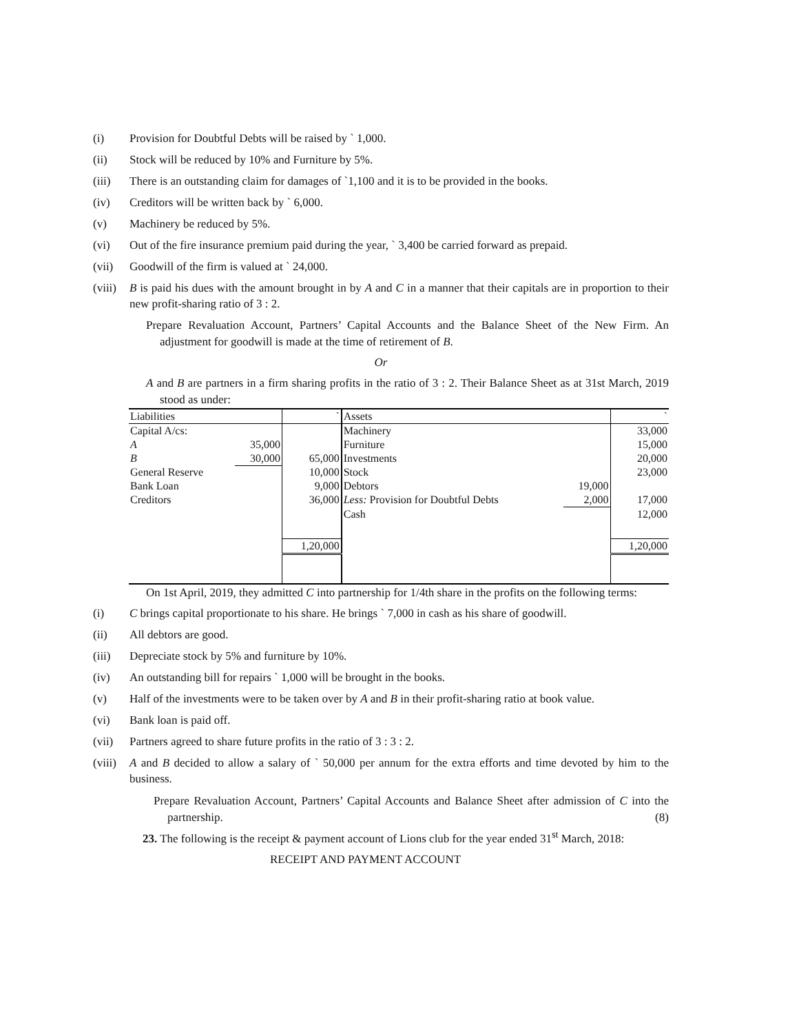(i) Provision for Doubtful Debts will be raised by ` 1,000.
(ii) Stock will be reduced by 10% and Furniture by 5%.
(iii) There is an outstanding claim for damages of `1,100 and it is to be provided in the books.
(iv) Creditors will be written back by ` 6,000.
(v) Machinery be reduced by 5%.
(vi) Out of the fire insurance premium paid during the year, ` 3,400 be carried forward as prepaid.
(vii) Goodwill of the firm is valued at ` 24,000.
(viii) B is paid his dues with the amount brought in by A and C in a manner that their capitals are in proportion to their new profit-sharing ratio of 3 : 2.
Prepare Revaluation Account, Partners’ Capital Accounts and the Balance Sheet of the New Firm. An adjustment for goodwill is made at the time of retirement of B.
Or
A and B are partners in a firm sharing profits in the ratio of 3 : 2. Their Balance Sheet as at 31st March, 2019 stood as under:
| Liabilities | | ` | Assets | | ` |
| Capital A/cs: | | | Machinery | | 33,000 |
| A | 35,000 | | Furniture | | 15,000 |
| B | 30,000 | 65,000 | Investments | | 20,000 |
| General Reserve | | 10,000 | Stock | | 23,000 |
| Bank Loan | | 9,000 | Debtors | 19,000 | |
| Creditors | | 36,000 | Less: Provision for Doubtful Debts | 2,000 | 17,000 |
| | | | Cash | | 12,000 |
| | | 1,20,000 | | | 1,20,000 |
On 1st April, 2019, they admitted C into partnership for 1/4th share in the profits on the following terms:
(i) C brings capital proportionate to his share. He brings ` 7,000 in cash as his share of goodwill.
(ii) All debtors are good.
(iii) Depreciate stock by 5% and furniture by 10%.
(iv) An outstanding bill for repairs ` 1,000 will be brought in the books.
(v) Half of the investments were to be taken over by A and B in their profit-sharing ratio at book value.
(vi) Bank loan is paid off.
(vii) Partners agreed to share future profits in the ratio of 3 : 3 : 2.
(viii) A and B decided to allow a salary of ` 50,000 per annum for the extra efforts and time devoted by him to the business.
Prepare Revaluation Account, Partners’ Capital Accounts and Balance Sheet after admission of C into the partnership. (8)
23. The following is the receipt & payment account of Lions club for the year ended 31<sup>st</sup> March, 2018:
RECEIPT AND PAYMENT ACCOUNT